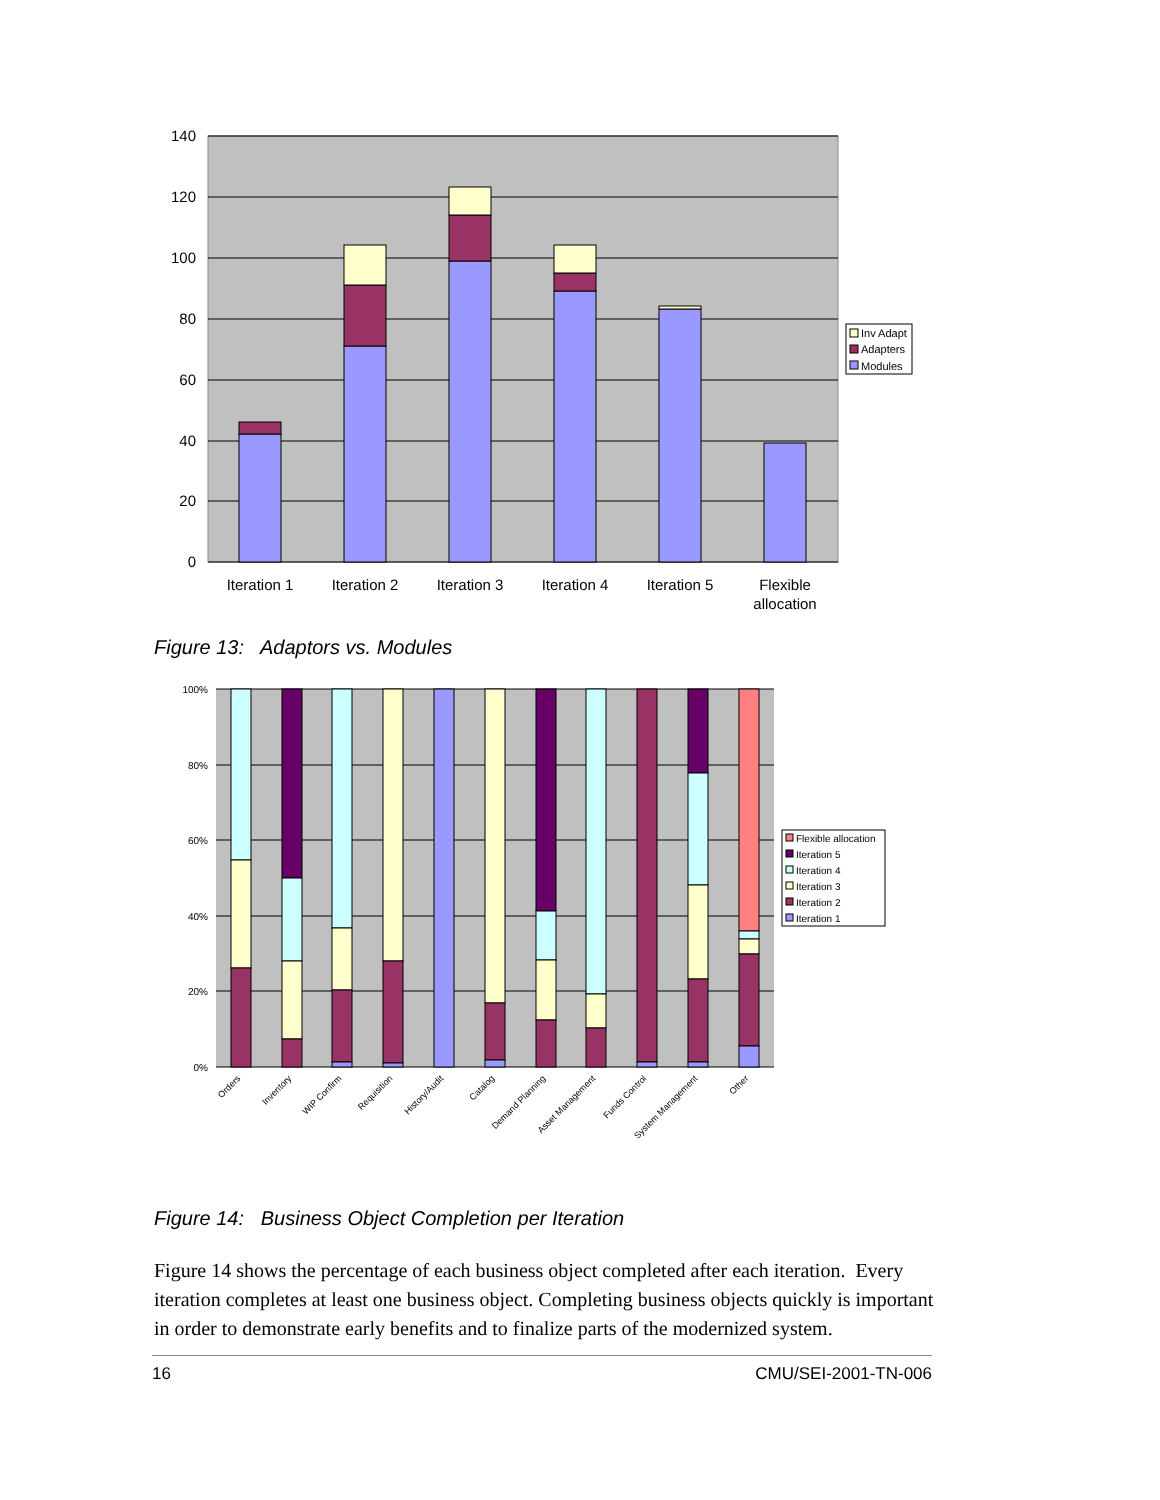140
120
100
80
60
40
20
0
Iteration 1
Iteration 2
Iteration 3
Iteration 4
Iteration 5
Flexible
allocation
Inv Adapt
Adapters
Modules
Figure 13: Adaptors vs. Modules
100%
80%
60%
40%
20%
0%
Orders
Inventory
WIP Confirm
Requisition
History/Audit
Catalog
Demand Planning
Asset Management
Funds Control
System Management
Other
Flexible allocation
Iteration 5
Iteration 4
Iteration 3
Iteration 2
Iteration 1
Figure 14: Business Object Completion per Iteration
Figure 14 shows the percentage of each business object completed after each iteration. Every iteration completes at least one business object. Completing business objects quickly is important in order to demonstrate early benefits and to finalize parts of the modernized system.
16 CMU/SEI-2001-TN-006